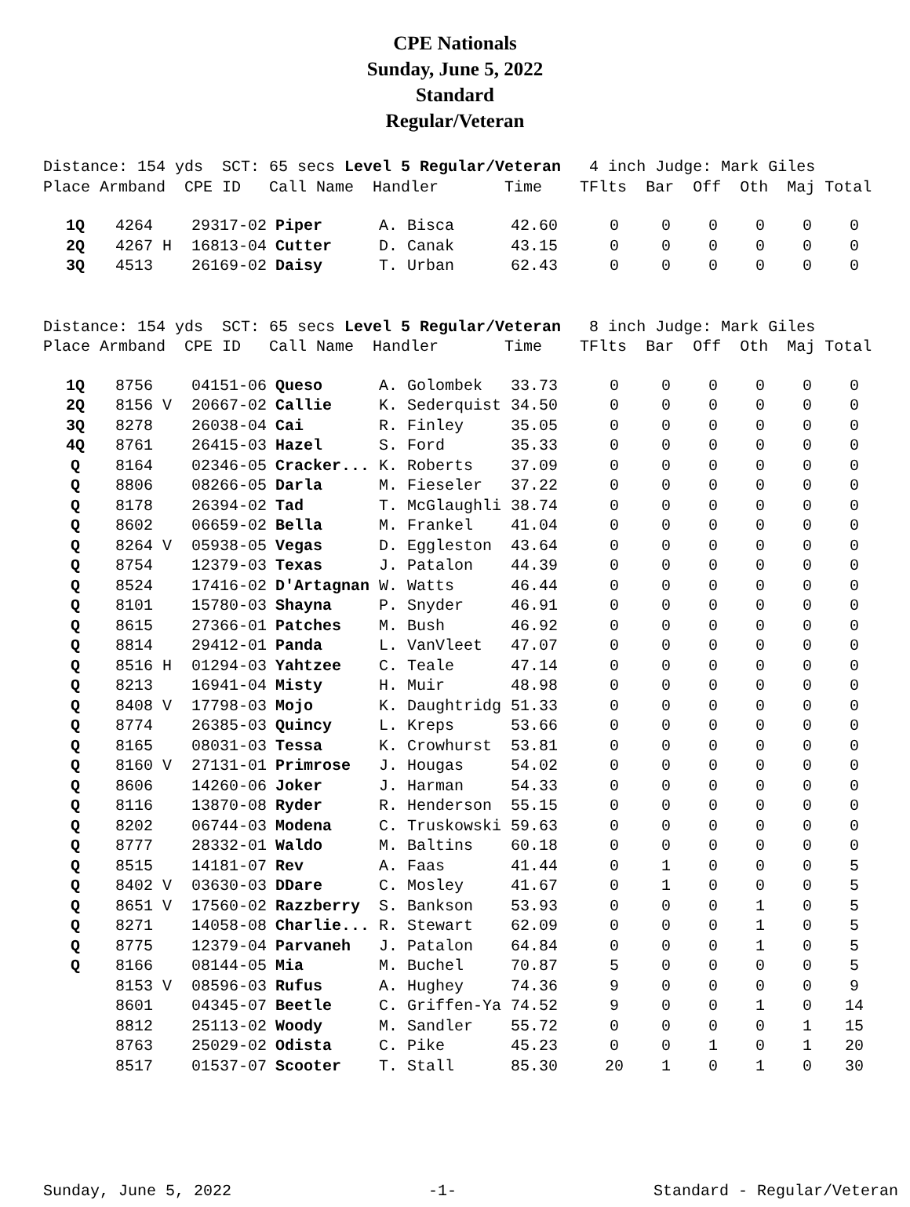CPE Nationals
Sunday, June 5, 2022
Standard
Regular/Veteran
Distance: 154 yds SCT: 65 secs Level 5 Regular/Veteran 4 inch Judge: Mark Giles Place Armband CPE ID Call Name Handler Time TFlts Bar Off Oth Maj Total
| 1Q | 4264 | 29317-02 | Piper | A. Bisca | 42.60 | 0 | 0 | 0 | 0 | 0 | 0 |
| 2Q | 4267 H | 16813-04 | Cutter | D. Canak | 43.15 | 0 | 0 | 0 | 0 | 0 | 0 |
| 3Q | 4513 | 26169-02 | Daisy | T. Urban | 62.43 | 0 | 0 | 0 | 0 | 0 | 0 |
Distance: 154 yds SCT: 65 secs Level 5 Regular/Veteran 8 inch Judge: Mark Giles Place Armband CPE ID Call Name Handler Time TFlts Bar Off Oth Maj Total
| 1Q | 8756 | 04151-06 | Queso | A. Golombek | 33.73 | 0 | 0 | 0 | 0 | 0 | 0 |
| 2Q | 8156 V | 20667-02 | Callie | K. Sederquist | 34.50 | 0 | 0 | 0 | 0 | 0 | 0 |
| 3Q | 8278 | 26038-04 | Cai | R. Finley | 35.05 | 0 | 0 | 0 | 0 | 0 | 0 |
| 4Q | 8761 | 26415-03 | Hazel | S. Ford | 35.33 | 0 | 0 | 0 | 0 | 0 | 0 |
| Q | 8164 | 02346-05 | Cracker... | K. Roberts | 37.09 | 0 | 0 | 0 | 0 | 0 | 0 |
| Q | 8806 | 08266-05 | Darla | M. Fieseler | 37.22 | 0 | 0 | 0 | 0 | 0 | 0 |
| Q | 8178 | 26394-02 | Tad | T. McGlaughli | 38.74 | 0 | 0 | 0 | 0 | 0 | 0 |
| Q | 8602 | 06659-02 | Bella | M. Frankel | 41.04 | 0 | 0 | 0 | 0 | 0 | 0 |
| Q | 8264 V | 05938-05 | Vegas | D. Eggleston | 43.64 | 0 | 0 | 0 | 0 | 0 | 0 |
| Q | 8754 | 12379-03 | Texas | J. Patalon | 44.39 | 0 | 0 | 0 | 0 | 0 | 0 |
| Q | 8524 | 17416-02 | D'Artagnan | W. Watts | 46.44 | 0 | 0 | 0 | 0 | 0 | 0 |
| Q | 8101 | 15780-03 | Shayna | P. Snyder | 46.91 | 0 | 0 | 0 | 0 | 0 | 0 |
| Q | 8615 | 27366-01 | Patches | M. Bush | 46.92 | 0 | 0 | 0 | 0 | 0 | 0 |
| Q | 8814 | 29412-01 | Panda | L. VanVleet | 47.07 | 0 | 0 | 0 | 0 | 0 | 0 |
| Q | 8516 H | 01294-03 | Yahtzee | C. Teale | 47.14 | 0 | 0 | 0 | 0 | 0 | 0 |
| Q | 8213 | 16941-04 | Misty | H. Muir | 48.98 | 0 | 0 | 0 | 0 | 0 | 0 |
| Q | 8408 V | 17798-03 | Mojo | K. Daughtridg | 51.33 | 0 | 0 | 0 | 0 | 0 | 0 |
| Q | 8774 | 26385-03 | Quincy | L. Kreps | 53.66 | 0 | 0 | 0 | 0 | 0 | 0 |
| Q | 8165 | 08031-03 | Tessa | K. Crowhurst | 53.81 | 0 | 0 | 0 | 0 | 0 | 0 |
| Q | 8160 V | 27131-01 | Primrose | J. Hougas | 54.02 | 0 | 0 | 0 | 0 | 0 | 0 |
| Q | 8606 | 14260-06 | Joker | J. Harman | 54.33 | 0 | 0 | 0 | 0 | 0 | 0 |
| Q | 8116 | 13870-08 | Ryder | R. Henderson | 55.15 | 0 | 0 | 0 | 0 | 0 | 0 |
| Q | 8202 | 06744-03 | Modena | C. Truskowski | 59.63 | 0 | 0 | 0 | 0 | 0 | 0 |
| Q | 8777 | 28332-01 | Waldo | M. Baltins | 60.18 | 0 | 0 | 0 | 0 | 0 | 0 |
| Q | 8515 | 14181-07 | Rev | A. Faas | 41.44 | 0 | 1 | 0 | 0 | 0 | 5 |
| Q | 8402 V | 03630-03 | DDare | C. Mosley | 41.67 | 0 | 1 | 0 | 0 | 0 | 5 |
| Q | 8651 V | 17560-02 | Razzberry | S. Bankson | 53.93 | 0 | 0 | 0 | 1 | 0 | 5 |
| Q | 8271 | 14058-08 | Charlie... | R. Stewart | 62.09 | 0 | 0 | 0 | 1 | 0 | 5 |
| Q | 8775 | 12379-04 | Parvaneh | J. Patalon | 64.84 | 0 | 0 | 0 | 1 | 0 | 5 |
| Q | 8166 | 08144-05 | Mia | M. Buchel | 70.87 | 5 | 0 | 0 | 0 | 0 | 5 |
| | 8153 V | 08596-03 | Rufus | A. Hughey | 74.36 | 9 | 0 | 0 | 0 | 0 | 9 |
| | 8601 | 04345-07 | Beetle | C. Griffen-Ya | 74.52 | 9 | 0 | 0 | 1 | 0 | 14 |
| | 8812 | 25113-02 | Woody | M. Sandler | 55.72 | 0 | 0 | 0 | 0 | 1 | 15 |
| | 8763 | 25029-02 | Odista | C. Pike | 45.23 | 0 | 0 | 1 | 0 | 1 | 20 |
| | 8517 | 01537-07 | Scooter | T. Stall | 85.30 | 20 | 1 | 0 | 1 | 0 | 30 |
Sunday, June 5, 2022 -1- Standard - Regular/Veteran